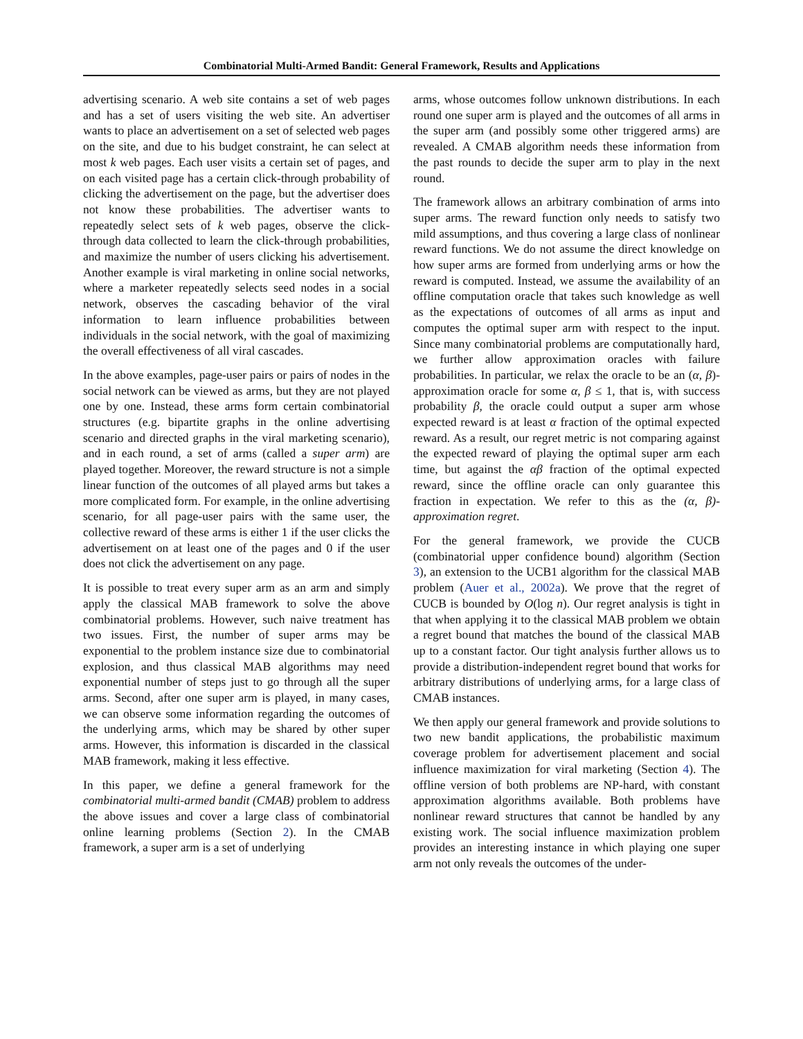Combinatorial Multi-Armed Bandit: General Framework, Results and Applications
advertising scenario. A web site contains a set of web pages and has a set of users visiting the web site. An advertiser wants to place an advertisement on a set of selected web pages on the site, and due to his budget constraint, he can select at most k web pages. Each user visits a certain set of pages, and on each visited page has a certain click-through probability of clicking the advertisement on the page, but the advertiser does not know these probabilities. The advertiser wants to repeatedly select sets of k web pages, observe the click-through data collected to learn the click-through probabilities, and maximize the number of users clicking his advertisement. Another example is viral marketing in online social networks, where a marketer repeatedly selects seed nodes in a social network, observes the cascading behavior of the viral information to learn influence probabilities between individuals in the social network, with the goal of maximizing the overall effectiveness of all viral cascades.
In the above examples, page-user pairs or pairs of nodes in the social network can be viewed as arms, but they are not played one by one. Instead, these arms form certain combinatorial structures (e.g. bipartite graphs in the online advertising scenario and directed graphs in the viral marketing scenario), and in each round, a set of arms (called a super arm) are played together. Moreover, the reward structure is not a simple linear function of the outcomes of all played arms but takes a more complicated form. For example, in the online advertising scenario, for all page-user pairs with the same user, the collective reward of these arms is either 1 if the user clicks the advertisement on at least one of the pages and 0 if the user does not click the advertisement on any page.
It is possible to treat every super arm as an arm and simply apply the classical MAB framework to solve the above combinatorial problems. However, such naive treatment has two issues. First, the number of super arms may be exponential to the problem instance size due to combinatorial explosion, and thus classical MAB algorithms may need exponential number of steps just to go through all the super arms. Second, after one super arm is played, in many cases, we can observe some information regarding the outcomes of the underlying arms, which may be shared by other super arms. However, this information is discarded in the classical MAB framework, making it less effective.
In this paper, we define a general framework for the combinatorial multi-armed bandit (CMAB) problem to address the above issues and cover a large class of combinatorial online learning problems (Section 2). In the CMAB framework, a super arm is a set of underlying
arms, whose outcomes follow unknown distributions. In each round one super arm is played and the outcomes of all arms in the super arm (and possibly some other triggered arms) are revealed. A CMAB algorithm needs these information from the past rounds to decide the super arm to play in the next round.
The framework allows an arbitrary combination of arms into super arms. The reward function only needs to satisfy two mild assumptions, and thus covering a large class of nonlinear reward functions. We do not assume the direct knowledge on how super arms are formed from underlying arms or how the reward is computed. Instead, we assume the availability of an offline computation oracle that takes such knowledge as well as the expectations of outcomes of all arms as input and computes the optimal super arm with respect to the input. Since many combinatorial problems are computationally hard, we further allow approximation oracles with failure probabilities. In particular, we relax the oracle to be an (α, β)-approximation oracle for some α, β ≤ 1, that is, with success probability β, the oracle could output a super arm whose expected reward is at least α fraction of the optimal expected reward. As a result, our regret metric is not comparing against the expected reward of playing the optimal super arm each time, but against the αβ fraction of the optimal expected reward, since the offline oracle can only guarantee this fraction in expectation. We refer to this as the (α, β)-approximation regret.
For the general framework, we provide the CUCB (combinatorial upper confidence bound) algorithm (Section 3), an extension to the UCB1 algorithm for the classical MAB problem (Auer et al., 2002a). We prove that the regret of CUCB is bounded by O(log n). Our regret analysis is tight in that when applying it to the classical MAB problem we obtain a regret bound that matches the bound of the classical MAB up to a constant factor. Our tight analysis further allows us to provide a distribution-independent regret bound that works for arbitrary distributions of underlying arms, for a large class of CMAB instances.
We then apply our general framework and provide solutions to two new bandit applications, the probabilistic maximum coverage problem for advertisement placement and social influence maximization for viral marketing (Section 4). The offline version of both problems are NP-hard, with constant approximation algorithms available. Both problems have nonlinear reward structures that cannot be handled by any existing work. The social influence maximization problem provides an interesting instance in which playing one super arm not only reveals the outcomes of the under-